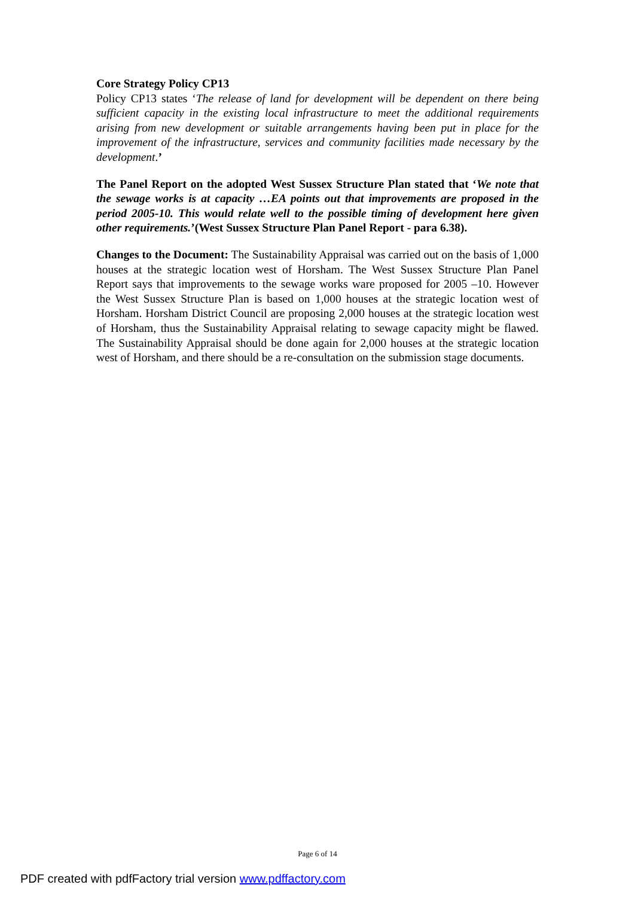Core Strategy Policy CP13
Policy CP13 states ‘The release of land for development will be dependent on there being sufficient capacity in the existing local infrastructure to meet the additional requirements arising from new development or suitable arrangements having been put in place for the improvement of the infrastructure, services and community facilities made necessary by the development.’
The Panel Report on the adopted West Sussex Structure Plan stated that ‘We note that the sewage works is at capacity …EA points out that improvements are proposed in the period 2005-10. This would relate well to the possible timing of development here given other requirements.’(West Sussex Structure Plan Panel Report - para 6.38).
Changes to the Document: The Sustainability Appraisal was carried out on the basis of 1,000 houses at the strategic location west of Horsham. The West Sussex Structure Plan Panel Report says that improvements to the sewage works ware proposed for 2005 –10. However the West Sussex Structure Plan is based on 1,000 houses at the strategic location west of Horsham. Horsham District Council are proposing 2,000 houses at the strategic location west of Horsham, thus the Sustainability Appraisal relating to sewage capacity might be flawed. The Sustainability Appraisal should be done again for 2,000 houses at the strategic location west of Horsham, and there should be a re-consultation on the submission stage documents.
Page 6 of 14
PDF created with pdfFactory trial version www.pdffactory.com